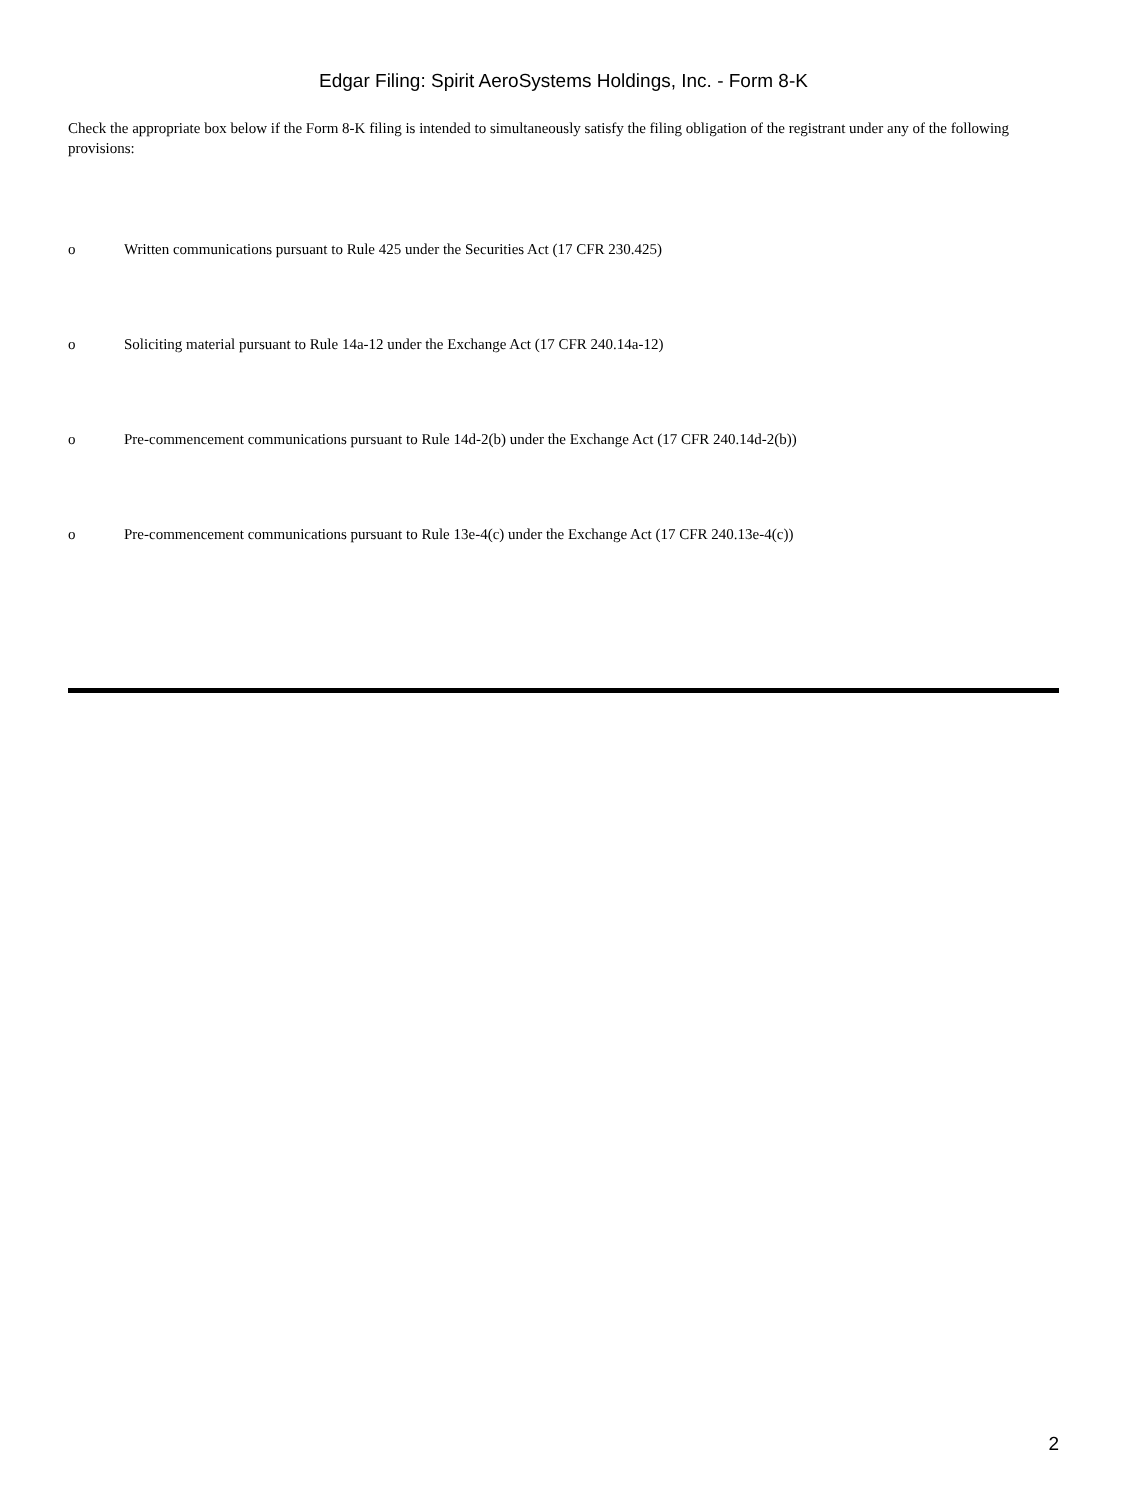Edgar Filing: Spirit AeroSystems Holdings, Inc. - Form 8-K
Check the appropriate box below if the Form 8-K filing is intended to simultaneously satisfy the filing obligation of the registrant under any of the following provisions:
o Written communications pursuant to Rule 425 under the Securities Act (17 CFR 230.425)
o Soliciting material pursuant to Rule 14a-12 under the Exchange Act (17 CFR 240.14a-12)
o Pre-commencement communications pursuant to Rule 14d-2(b) under the Exchange Act (17 CFR 240.14d-2(b))
o Pre-commencement communications pursuant to Rule 13e-4(c) under the Exchange Act (17 CFR 240.13e-4(c))
2